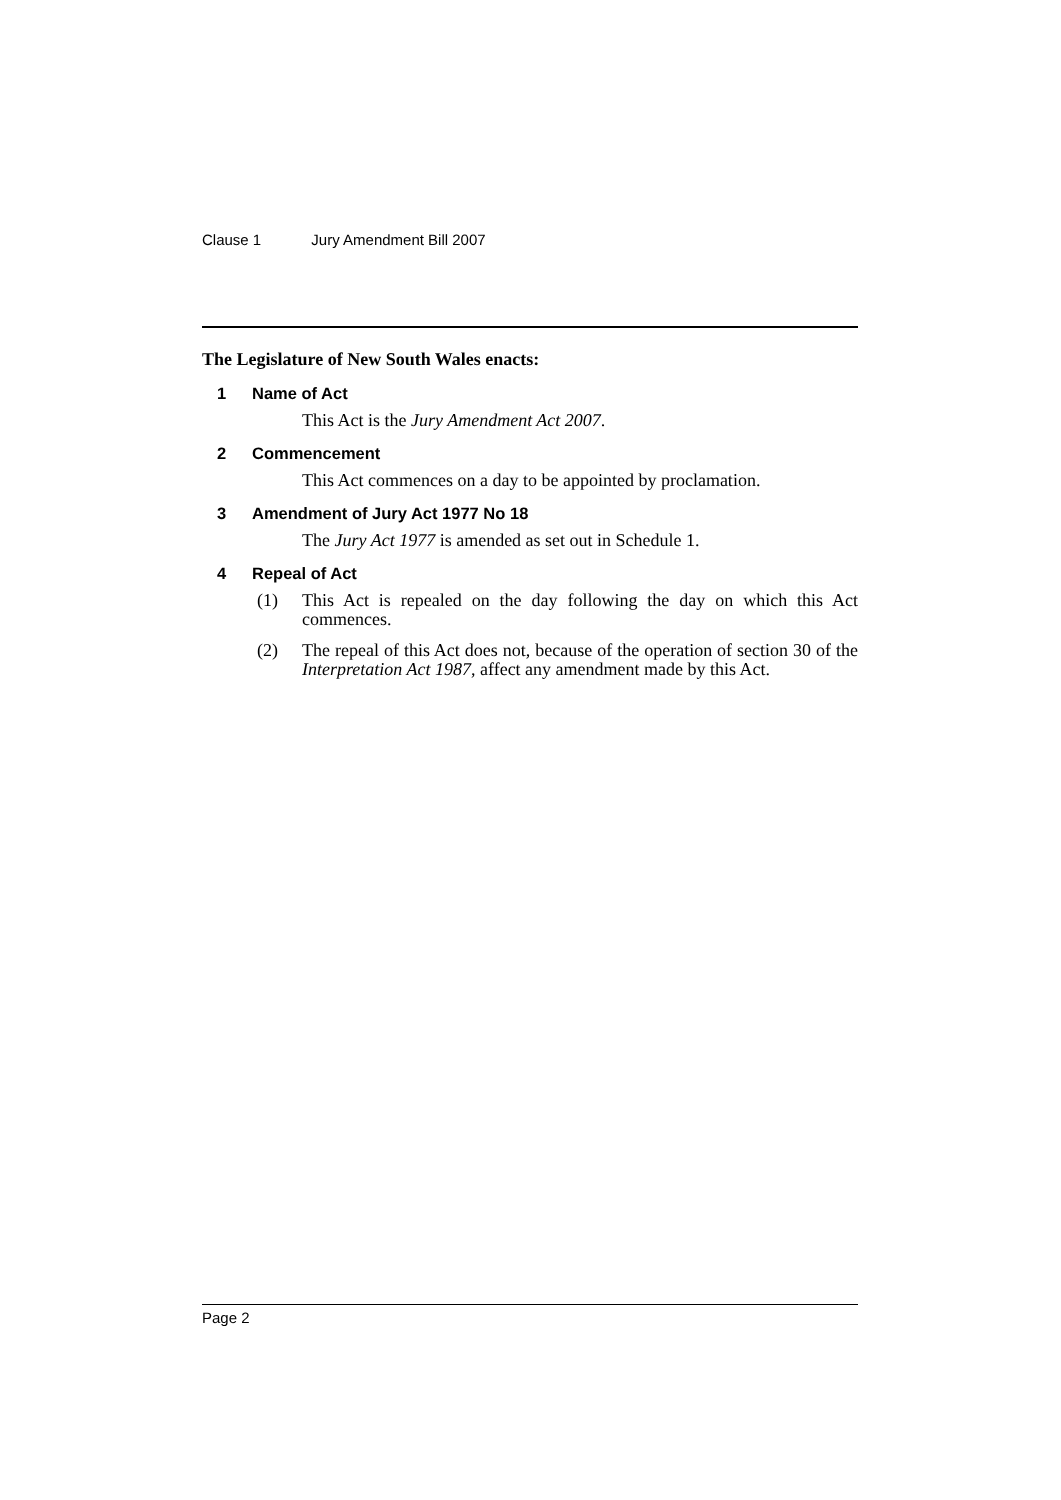Clause 1 Jury Amendment Bill 2007
The Legislature of New South Wales enacts:
1 Name of Act
This Act is the Jury Amendment Act 2007.
2 Commencement
This Act commences on a day to be appointed by proclamation.
3 Amendment of Jury Act 1977 No 18
The Jury Act 1977 is amended as set out in Schedule 1.
4 Repeal of Act
(1) This Act is repealed on the day following the day on which this Act commences.
(2) The repeal of this Act does not, because of the operation of section 30 of the Interpretation Act 1987, affect any amendment made by this Act.
Page 2